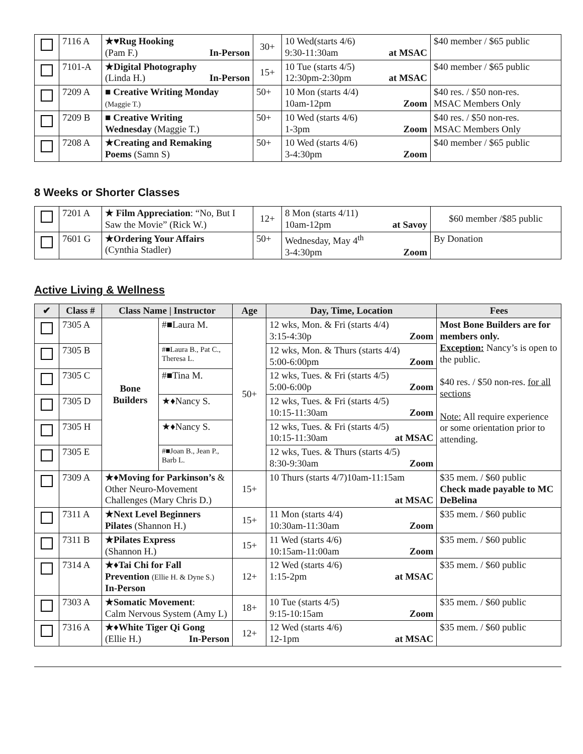| | 7116 A | ★♥Rug Hooking (Pam F.) In-Person | 30+ | 10 Wed(starts 4/6) 9:30-11:30am at MSAC | $40 member / $65 public |
| | 7101-A | ★Digital Photography (Linda H.) In-Person | 15+ | 10 Tue (starts 4/5) 12:30pm-2:30pm at MSAC | $40 member / $65 public |
| | 7209 A | ■ Creative Writing Monday (Maggie T.) | 50+ | 10 Mon (starts 4/4) 10am-12pm Zoom | $40 res. / $50 non-res. MSAC Members Only |
| | 7209 B | ■ Creative Writing Wednesday (Maggie T.) | 50+ | 10 Wed (starts 4/6) 1-3pm Zoom | $40 res. / $50 non-res. MSAC Members Only |
| | 7208 A | ★Creating and Remaking Poems (Samn S) | 50+ | 10 Wed (starts 4/6) 3-4:30pm Zoom | $40 member / $65 public |
8 Weeks or Shorter Classes
| | 7201 A | ★ Film Appreciation : “No, But I Saw the Movie” (Rick W.) | 12+ | 8 Mon (starts 4/11) 10am-12pm at Savoy | $60 member /$85 public |
| | 7601 G | ★Ordering Your Affairs (Cynthia Stadler) | 50+ | Wednesday, May 4<sup>th</sup> 3-4:30pm Zoom | By Donation |
Active Living & Wellness
| ✔ | Class # | Class Name / Instructor | | Age | Day, Time, Location | Fees |
| --- | --- | --- | --- | --- | --- | --- |
| | 7305 A | Bone Builders | #■Laura M. | 50+ | 12 wks, Mon. & Fri (starts 4/4) 3:15-4:30p Zoom | Most Bone Builders are for members only. Exception: Nancy’s is open to the public. $40 res. / $50 non-res. for all sections Note: All require experience or some orientation prior to attending. |
| | 7305 B | | #■Laura B., Pat C., Theresa L. | | 12 wks, Mon. & Thurs (starts 4/4) 5:00-6:00pm Zoom | |
| | 7305 C | | #■Tina M. | | 12 wks, Tues. & Fri (starts 4/5) 5:00-6:00p Zoom | |
| | 7305 D | | ★♦Nancy S. | | 12 wks, Tues. & Fri (starts 4/5) 10:15-11:30am Zoom | |
| | 7305 H | | ★♦Nancy S. | | 12 wks, Tues. & Fri (starts 4/5) 10:15-11:30am at MSAC | |
| | 7305 E | | #■Joan B., Jean P., Barb L. | | 12 wks, Tues. & Thurs (starts 4/5) 8:30-9:30am Zoom | |
| | 7309 A | ★♦Moving for Parkinson’s & Other Neuro-Movement Challenges (Mary Chris D.) | | 15+ | 10 Thurs (starts 4/7)10am-11:15am at MSAC | $35 mem. / $60 public Check made payable to MC DeBelina |
| | 7311 A | ★Next Level Beginners Pilates (Shannon H.) | | 15+ | 11 Mon (starts 4/4) 10:30am-11:30am Zoom | $35 mem. / $60 public |
| | 7311 B | ★Pilates Express (Shannon H.) | | 15+ | 11 Wed (starts 4/6) 10:15am-11:00am Zoom | $35 mem. / $60 public |
| | 7314 A | ★♦Tai Chi for Fall Prevention (Ellie H. & Dyne S.) In-Person | | 12+ | 12 Wed (starts 4/6) 1:15-2pm at MSAC | $35 mem. / $60 public |
| | 7303 A | ★Somatic Movement : Calm Nervous System (Amy L) | | 18+ | 10 Tue (starts 4/5) 9:15-10:15am Zoom | $35 mem. / $60 public |
| | 7316 A | ★♦White Tiger Qi Gong (Ellie H.) In-Person | | 12+ | 12 Wed (starts 4/6) 12-1pm at MSAC | $35 mem. / $60 public |